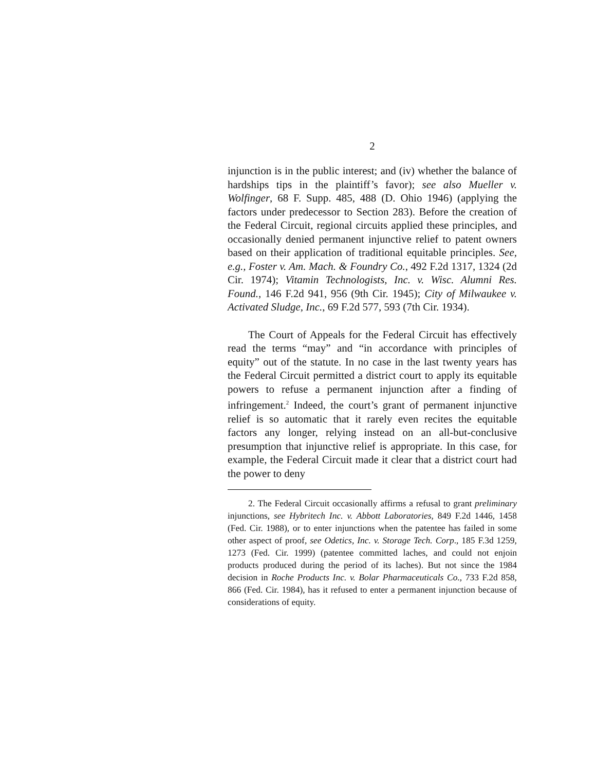2
injunction is in the public interest; and (iv) whether the balance of hardships tips in the plaintiff’s favor); see also Mueller v. Wolfinger, 68 F. Supp. 485, 488 (D. Ohio 1946) (applying the factors under predecessor to Section 283). Before the creation of the Federal Circuit, regional circuits applied these principles, and occasionally denied permanent injunctive relief to patent owners based on their application of traditional equitable principles. See, e.g., Foster v. Am. Mach. & Foundry Co., 492 F.2d 1317, 1324 (2d Cir. 1974); Vitamin Technologists, Inc. v. Wisc. Alumni Res. Found., 146 F.2d 941, 956 (9th Cir. 1945); City of Milwaukee v. Activated Sludge, Inc., 69 F.2d 577, 593 (7th Cir. 1934).
The Court of Appeals for the Federal Circuit has effectively read the terms “may” and “in accordance with principles of equity” out of the statute. In no case in the last twenty years has the Federal Circuit permitted a district court to apply its equitable powers to refuse a permanent injunction after a finding of infringement.<sup>2</sup> Indeed, the court’s grant of permanent injunctive relief is so automatic that it rarely even recites the equitable factors any longer, relying instead on an all-but-conclusive presumption that injunctive relief is appropriate. In this case, for example, the Federal Circuit made it clear that a district court had the power to deny
2. The Federal Circuit occasionally affirms a refusal to grant preliminary injunctions, see Hybritech Inc. v. Abbott Laboratories, 849 F.2d 1446, 1458 (Fed. Cir. 1988), or to enter injunctions when the patentee has failed in some other aspect of proof, see Odetics, Inc. v. Storage Tech. Corp., 185 F.3d 1259, 1273 (Fed. Cir. 1999) (patentee committed laches, and could not enjoin products produced during the period of its laches). But not since the 1984 decision in Roche Products Inc. v. Bolar Pharmaceuticals Co., 733 F.2d 858, 866 (Fed. Cir. 1984), has it refused to enter a permanent injunction because of considerations of equity.